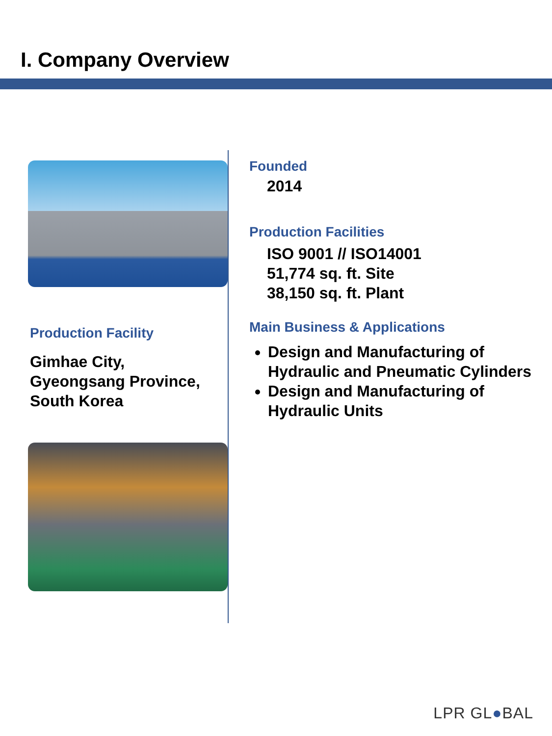I. Company Overview
Production Facility
Gimhae City,
Gyeongsang Province,
South Korea
Founded
2014
Production Facilities
ISO 9001 // ISO14001
51,774 sq. ft. Site
38,150 sq. ft. Plant
Main Business & Applications
Design and Manufacturing of Hydraulic and Pneumatic Cylinders
Design and Manufacturing of Hydraulic Units
LPR GL●BAL